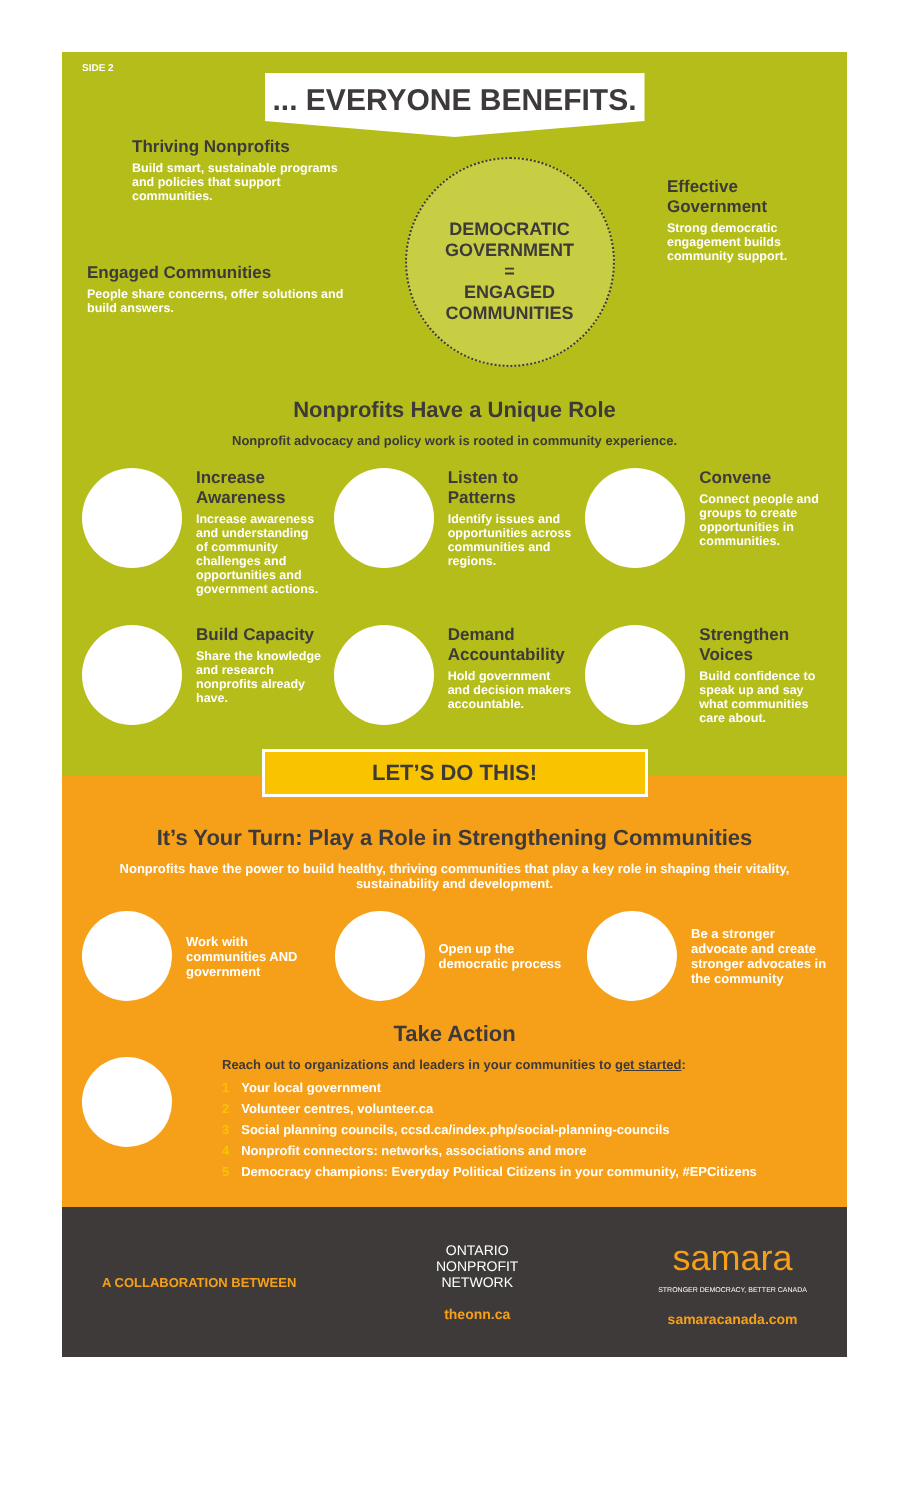SIDE 2
... EVERYONE BENEFITS.
Thriving Nonprofits
Build smart, sustainable programs and policies that support communities.
Engaged Communities
People share concerns, offer solutions and build answers.
DEMOCRATIC GOVERNMENT
=
ENGAGED COMMUNITIES
Effective Government
Strong democratic engagement builds community support.
Nonprofits Have a Unique Role
Nonprofit advocacy and policy work is rooted in community experience.
Increase Awareness
Increase awareness and understanding of community challenges and opportunities and government actions.
Listen to Patterns
Identify issues and opportunities across communities and regions.
Convene
Connect people and groups to create opportunities in communities.
Build Capacity
Share the knowledge and research nonprofits already have.
Demand Accountability
Hold government and decision makers accountable.
Strengthen Voices
Build confidence to speak up and say what communities care about.
LET’S DO THIS!
It’s Your Turn: Play a Role in Strengthening Communities
Nonprofits have the power to build healthy, thriving communities that play a key role in shaping their vitality, sustainability and development.
Work with communities AND government
Open up the democratic process
Be a stronger advocate and create stronger advocates in the community
Take Action
Reach out to organizations and leaders in your communities to get started:
1 Your local government
2 Volunteer centres, volunteer.ca
3 Social planning councils, ccsd.ca/index.php/social-planning-councils
4 Nonprofit connectors: networks, associations and more
5 Democracy champions: Everyday Political Citizens in your community, #EPCitizens
A COLLABORATION BETWEEN
ONTARIO
NONPROFIT
NETWORK
theonn.ca
samara
STRONGER DEMOCRACY, BETTER CANADA
samaracanada.com